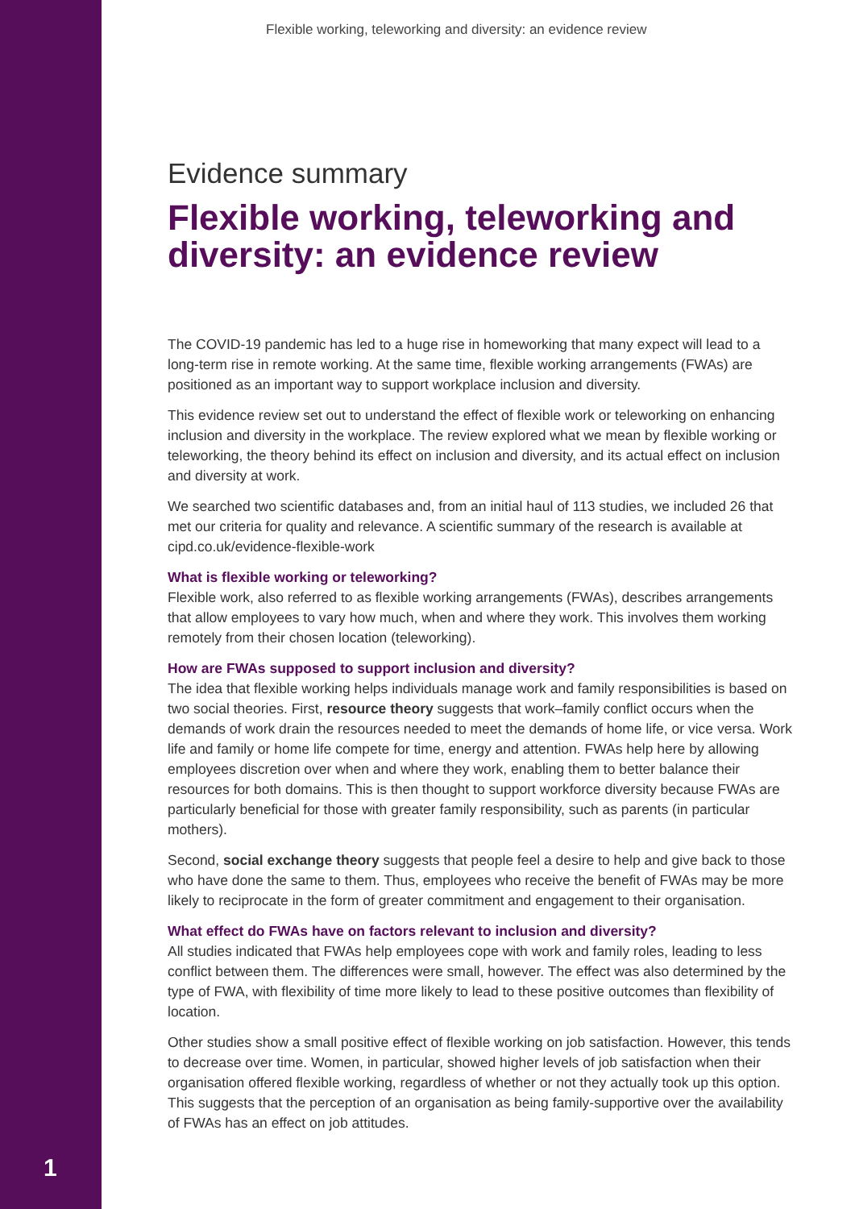Flexible working, teleworking and diversity: an evidence review
Evidence summary
Flexible working, teleworking and diversity: an evidence review
The COVID-19 pandemic has led to a huge rise in homeworking that many expect will lead to a long-term rise in remote working. At the same time, flexible working arrangements (FWAs) are positioned as an important way to support workplace inclusion and diversity.
This evidence review set out to understand the effect of flexible work or teleworking on enhancing inclusion and diversity in the workplace. The review explored what we mean by flexible working or teleworking, the theory behind its effect on inclusion and diversity, and its actual effect on inclusion and diversity at work.
We searched two scientific databases and, from an initial haul of 113 studies, we included 26 that met our criteria for quality and relevance. A scientific summary of the research is available at cipd.co.uk/evidence-flexible-work
What is flexible working or teleworking?
Flexible work, also referred to as flexible working arrangements (FWAs), describes arrangements that allow employees to vary how much, when and where they work. This involves them working remotely from their chosen location (teleworking).
How are FWAs supposed to support inclusion and diversity?
The idea that flexible working helps individuals manage work and family responsibilities is based on two social theories. First, resource theory suggests that work–family conflict occurs when the demands of work drain the resources needed to meet the demands of home life, or vice versa. Work life and family or home life compete for time, energy and attention. FWAs help here by allowing employees discretion over when and where they work, enabling them to better balance their resources for both domains. This is then thought to support workforce diversity because FWAs are particularly beneficial for those with greater family responsibility, such as parents (in particular mothers).
Second, social exchange theory suggests that people feel a desire to help and give back to those who have done the same to them. Thus, employees who receive the benefit of FWAs may be more likely to reciprocate in the form of greater commitment and engagement to their organisation.
What effect do FWAs have on factors relevant to inclusion and diversity?
All studies indicated that FWAs help employees cope with work and family roles, leading to less conflict between them. The differences were small, however. The effect was also determined by the type of FWA, with flexibility of time more likely to lead to these positive outcomes than flexibility of location.
Other studies show a small positive effect of flexible working on job satisfaction. However, this tends to decrease over time. Women, in particular, showed higher levels of job satisfaction when their organisation offered flexible working, regardless of whether or not they actually took up this option. This suggests that the perception of an organisation as being family-supportive over the availability of FWAs has an effect on job attitudes.
1